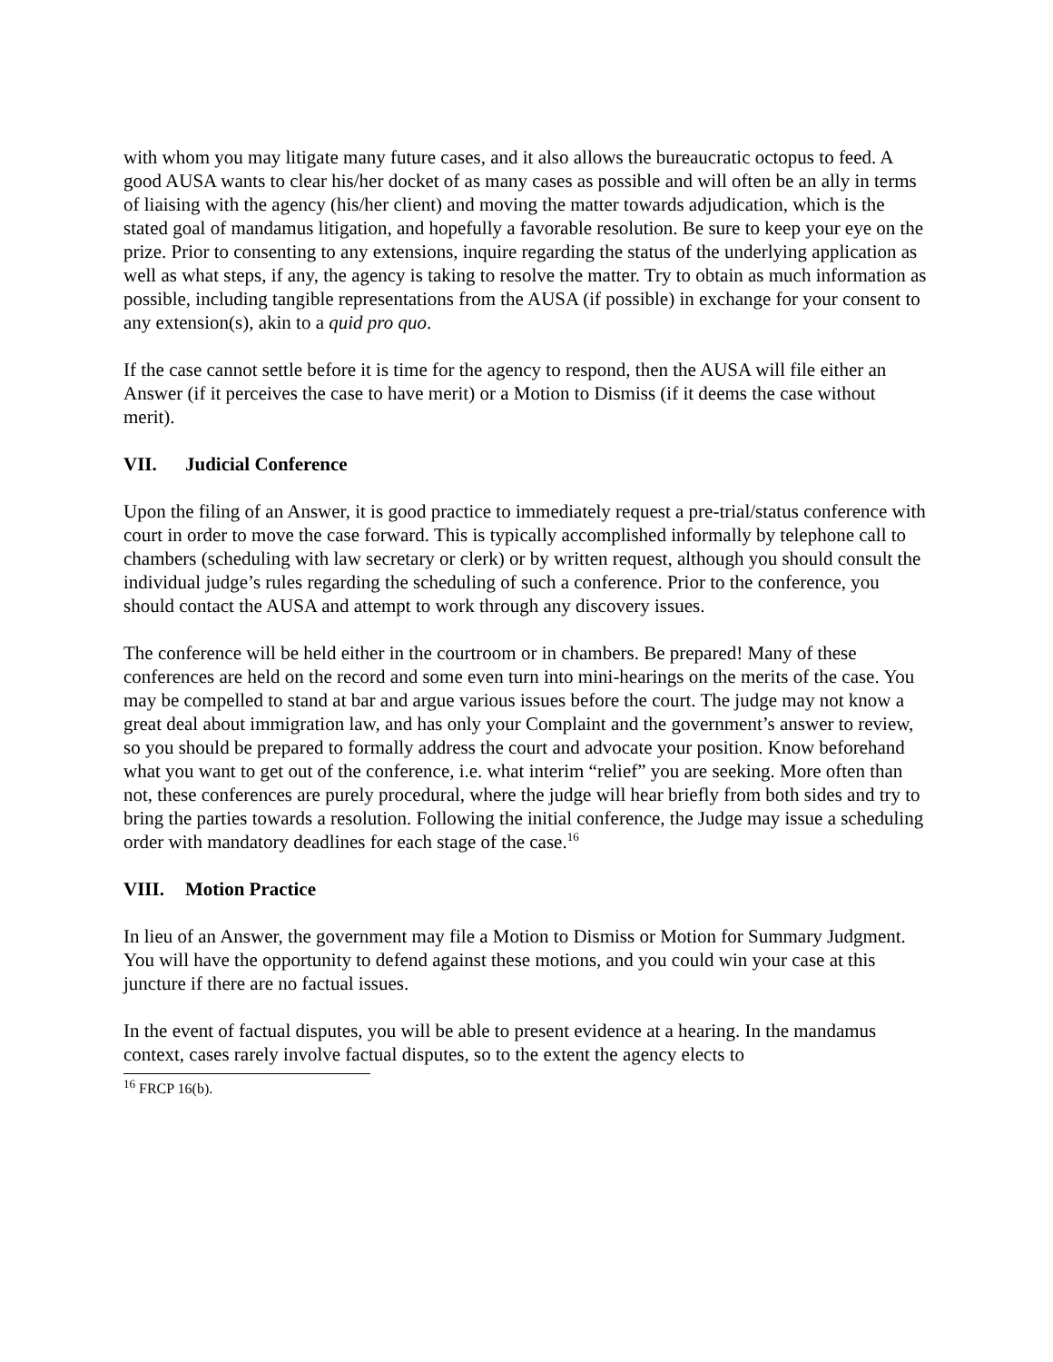with whom you may litigate many future cases, and it also allows the bureaucratic octopus to feed. A good AUSA wants to clear his/her docket of as many cases as possible and will often be an ally in terms of liaising with the agency (his/her client) and moving the matter towards adjudication, which is the stated goal of mandamus litigation, and hopefully a favorable resolution. Be sure to keep your eye on the prize. Prior to consenting to any extensions, inquire regarding the status of the underlying application as well as what steps, if any, the agency is taking to resolve the matter. Try to obtain as much information as possible, including tangible representations from the AUSA (if possible) in exchange for your consent to any extension(s), akin to a quid pro quo.
If the case cannot settle before it is time for the agency to respond, then the AUSA will file either an Answer (if it perceives the case to have merit) or a Motion to Dismiss (if it deems the case without merit).
VII. Judicial Conference
Upon the filing of an Answer, it is good practice to immediately request a pre-trial/status conference with court in order to move the case forward. This is typically accomplished informally by telephone call to chambers (scheduling with law secretary or clerk) or by written request, although you should consult the individual judge’s rules regarding the scheduling of such a conference. Prior to the conference, you should contact the AUSA and attempt to work through any discovery issues.
The conference will be held either in the courtroom or in chambers. Be prepared! Many of these conferences are held on the record and some even turn into mini-hearings on the merits of the case. You may be compelled to stand at bar and argue various issues before the court. The judge may not know a great deal about immigration law, and has only your Complaint and the government’s answer to review, so you should be prepared to formally address the court and advocate your position. Know beforehand what you want to get out of the conference, i.e. what interim “relief” you are seeking. More often than not, these conferences are purely procedural, where the judge will hear briefly from both sides and try to bring the parties towards a resolution. Following the initial conference, the Judge may issue a scheduling order with mandatory deadlines for each stage of the case.<sup>16</sup>
VIII. Motion Practice
In lieu of an Answer, the government may file a Motion to Dismiss or Motion for Summary Judgment. You will have the opportunity to defend against these motions, and you could win your case at this juncture if there are no factual issues.
In the event of factual disputes, you will be able to present evidence at a hearing. In the mandamus context, cases rarely involve factual disputes, so to the extent the agency elects to
<sup>16</sup> FRCP 16(b).